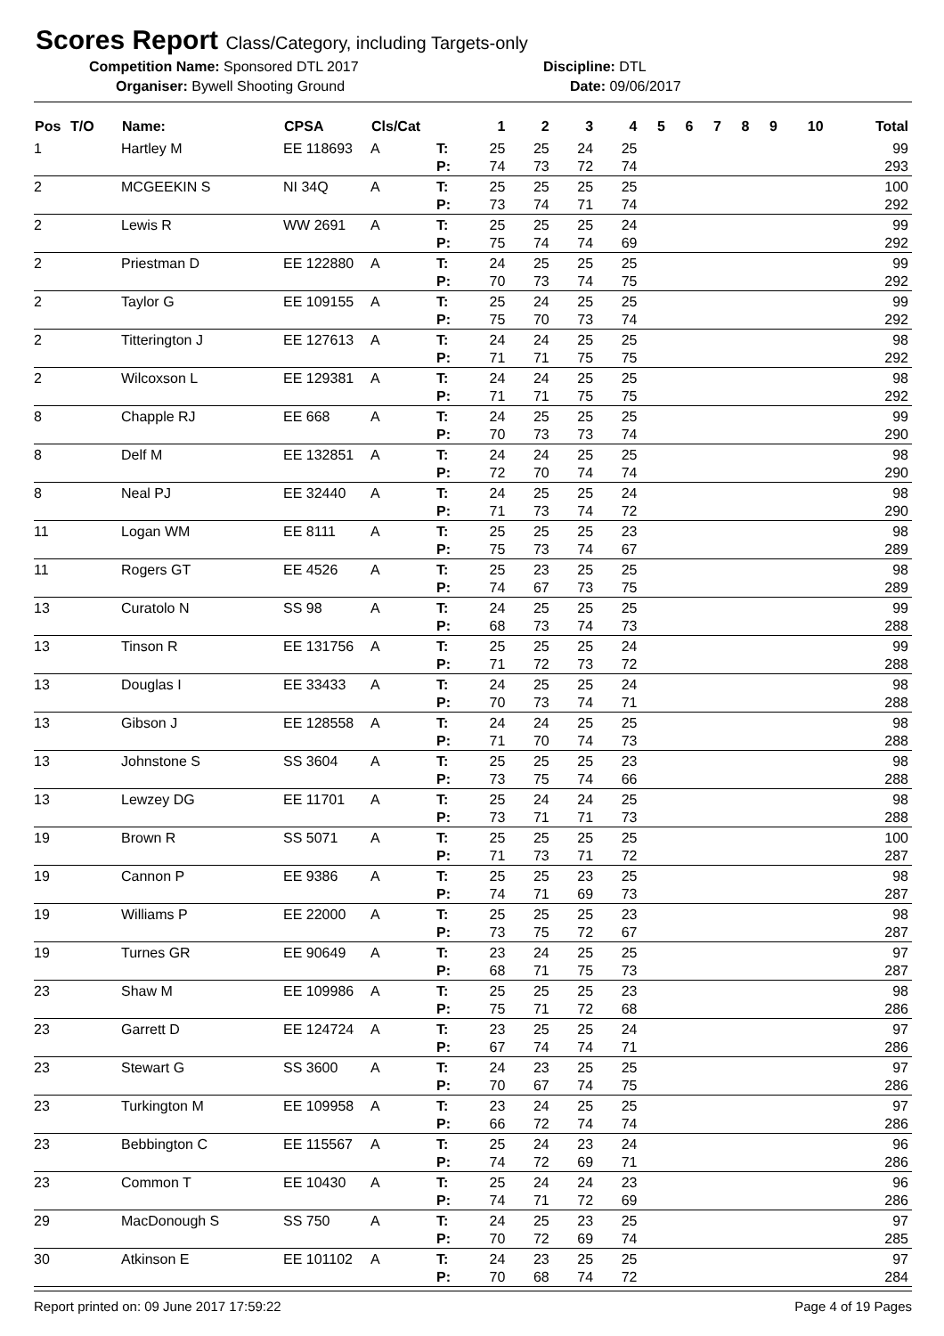Scores Report Class/Category, including Targets-only
Competition Name: Sponsored DTL 2017 Discipline: DTL
Organiser: Bywell Shooting Ground Date: 09/06/2017
| Pos | T/O | Name: | CPSA | Cls/Cat | | 1 | 2 | 3 | 4 | 5 | 6 | 7 | 8 | 9 | 10 | Total |
| --- | --- | --- | --- | --- | --- | --- | --- | --- | --- | --- | --- | --- | --- | --- | --- | --- |
| 1 | | Hartley M | EE 118693 | A | T: | 25 | 25 | 24 | 25 | | | | | | | 99 |
| | | | | | P: | 74 | 73 | 72 | 74 | | | | | | | 293 |
| 2 | | MCGEEKIN S | NI 34Q | A | T: | 25 | 25 | 25 | 25 | | | | | | | 100 |
| | | | | | P: | 73 | 74 | 71 | 74 | | | | | | | 292 |
| 2 | | Lewis R | WW 2691 | A | T: | 25 | 25 | 25 | 24 | | | | | | | 99 |
| | | | | | P: | 75 | 74 | 74 | 69 | | | | | | | 292 |
| 2 | | Priestman D | EE 122880 | A | T: | 24 | 25 | 25 | 25 | | | | | | | 99 |
| | | | | | P: | 70 | 73 | 74 | 75 | | | | | | | 292 |
| 2 | | Taylor G | EE 109155 | A | T: | 25 | 24 | 25 | 25 | | | | | | | 99 |
| | | | | | P: | 75 | 70 | 73 | 74 | | | | | | | 292 |
| 2 | | Titterington J | EE 127613 | A | T: | 24 | 24 | 25 | 25 | | | | | | | 98 |
| | | | | | P: | 71 | 71 | 75 | 75 | | | | | | | 292 |
| 2 | | Wilcoxson L | EE 129381 | A | T: | 24 | 24 | 25 | 25 | | | | | | | 98 |
| | | | | | P: | 71 | 71 | 75 | 75 | | | | | | | 292 |
| 8 | | Chapple RJ | EE 668 | A | T: | 24 | 25 | 25 | 25 | | | | | | | 99 |
| | | | | | P: | 70 | 73 | 73 | 74 | | | | | | | 290 |
| 8 | | Delf M | EE 132851 | A | T: | 24 | 24 | 25 | 25 | | | | | | | 98 |
| | | | | | P: | 72 | 70 | 74 | 74 | | | | | | | 290 |
| 8 | | Neal PJ | EE 32440 | A | T: | 24 | 25 | 25 | 24 | | | | | | | 98 |
| | | | | | P: | 71 | 73 | 74 | 72 | | | | | | | 290 |
| 11 | | Logan WM | EE 8111 | A | T: | 25 | 25 | 25 | 23 | | | | | | | 98 |
| | | | | | P: | 75 | 73 | 74 | 67 | | | | | | | 289 |
| 11 | | Rogers GT | EE 4526 | A | T: | 25 | 23 | 25 | 25 | | | | | | | 98 |
| | | | | | P: | 74 | 67 | 73 | 75 | | | | | | | 289 |
| 13 | | Curatolo N | SS 98 | A | T: | 24 | 25 | 25 | 25 | | | | | | | 99 |
| | | | | | P: | 68 | 73 | 74 | 73 | | | | | | | 288 |
| 13 | | Tinson R | EE 131756 | A | T: | 25 | 25 | 25 | 24 | | | | | | | 99 |
| | | | | | P: | 71 | 72 | 73 | 72 | | | | | | | 288 |
| 13 | | Douglas I | EE 33433 | A | T: | 24 | 25 | 25 | 24 | | | | | | | 98 |
| | | | | | P: | 70 | 73 | 74 | 71 | | | | | | | 288 |
| 13 | | Gibson J | EE 128558 | A | T: | 24 | 24 | 25 | 25 | | | | | | | 98 |
| | | | | | P: | 71 | 70 | 74 | 73 | | | | | | | 288 |
| 13 | | Johnstone S | SS 3604 | A | T: | 25 | 25 | 25 | 23 | | | | | | | 98 |
| | | | | | P: | 73 | 75 | 74 | 66 | | | | | | | 288 |
| 13 | | Lewzey DG | EE 11701 | A | T: | 25 | 24 | 24 | 25 | | | | | | | 98 |
| | | | | | P: | 73 | 71 | 71 | 73 | | | | | | | 288 |
| 19 | | Brown R | SS 5071 | A | T: | 25 | 25 | 25 | 25 | | | | | | | 100 |
| | | | | | P: | 71 | 73 | 71 | 72 | | | | | | | 287 |
| 19 | | Cannon P | EE 9386 | A | T: | 25 | 25 | 23 | 25 | | | | | | | 98 |
| | | | | | P: | 74 | 71 | 69 | 73 | | | | | | | 287 |
| 19 | | Williams P | EE 22000 | A | T: | 25 | 25 | 25 | 23 | | | | | | | 98 |
| | | | | | P: | 73 | 75 | 72 | 67 | | | | | | | 287 |
| 19 | | Turnes GR | EE 90649 | A | T: | 23 | 24 | 25 | 25 | | | | | | | 97 |
| | | | | | P: | 68 | 71 | 75 | 73 | | | | | | | 287 |
| 23 | | Shaw M | EE 109986 | A | T: | 25 | 25 | 25 | 23 | | | | | | | 98 |
| | | | | | P: | 75 | 71 | 72 | 68 | | | | | | | 286 |
| 23 | | Garrett D | EE 124724 | A | T: | 23 | 25 | 25 | 24 | | | | | | | 97 |
| | | | | | P: | 67 | 74 | 74 | 71 | | | | | | | 286 |
| 23 | | Stewart G | SS 3600 | A | T: | 24 | 23 | 25 | 25 | | | | | | | 97 |
| | | | | | P: | 70 | 67 | 74 | 75 | | | | | | | 286 |
| 23 | | Turkington M | EE 109958 | A | T: | 23 | 24 | 25 | 25 | | | | | | | 97 |
| | | | | | P: | 66 | 72 | 74 | 74 | | | | | | | 286 |
| 23 | | Bebbington C | EE 115567 | A | T: | 25 | 24 | 23 | 24 | | | | | | | 96 |
| | | | | | P: | 74 | 72 | 69 | 71 | | | | | | | 286 |
| 23 | | Common T | EE 10430 | A | T: | 25 | 24 | 24 | 23 | | | | | | | 96 |
| | | | | | P: | 74 | 71 | 72 | 69 | | | | | | | 286 |
| 29 | | MacDonough S | SS 750 | A | T: | 24 | 25 | 23 | 25 | | | | | | | 97 |
| | | | | | P: | 70 | 72 | 69 | 74 | | | | | | | 285 |
| 30 | | Atkinson E | EE 101102 | A | T: | 24 | 23 | 25 | 25 | | | | | | | 97 |
| | | | | | P: | 70 | 68 | 74 | 72 | | | | | | | 284 |
Report printed on: 09 June 2017 17:59:22 Page 4 of 19 Pages